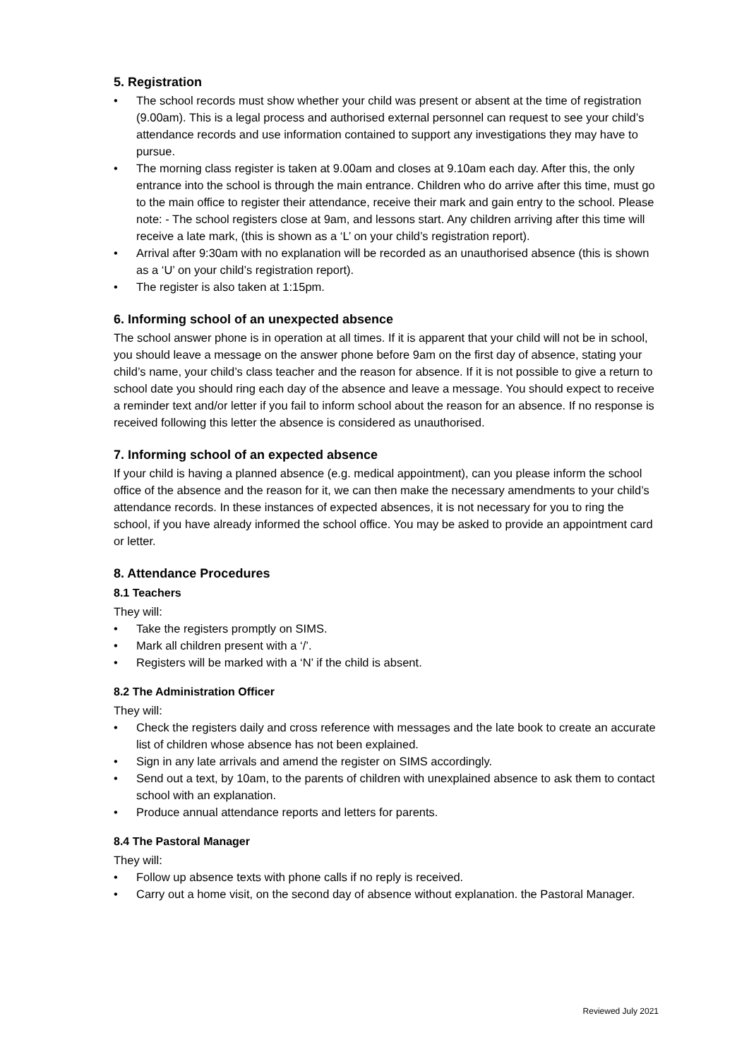5. Registration
• The school records must show whether your child was present or absent at the time of registration (9.00am). This is a legal process and authorised external personnel can request to see your child’s attendance records and use information contained to support any investigations they may have to pursue.
• The morning class register is taken at 9.00am and closes at 9.10am each day. After this, the only entrance into the school is through the main entrance. Children who do arrive after this time, must go to the main office to register their attendance, receive their mark and gain entry to the school. Please note: - The school registers close at 9am, and lessons start. Any children arriving after this time will receive a late mark, (this is shown as a ‘L’ on your child’s registration report).
• Arrival after 9:30am with no explanation will be recorded as an unauthorised absence (this is shown as a ‘U’ on your child’s registration report).
• The register is also taken at 1:15pm.
6. Informing school of an unexpected absence
The school answer phone is in operation at all times. If it is apparent that your child will not be in school, you should leave a message on the answer phone before 9am on the first day of absence, stating your child’s name, your child’s class teacher and the reason for absence. If it is not possible to give a return to school date you should ring each day of the absence and leave a message. You should expect to receive a reminder text and/or letter if you fail to inform school about the reason for an absence. If no response is received following this letter the absence is considered as unauthorised.
7. Informing school of an expected absence
If your child is having a planned absence (e.g. medical appointment), can you please inform the school office of the absence and the reason for it, we can then make the necessary amendments to your child’s attendance records. In these instances of expected absences, it is not necessary for you to ring the school, if you have already informed the school office. You may be asked to provide an appointment card or letter.
8. Attendance Procedures
8.1 Teachers
They will:
• Take the registers promptly on SIMS.
• Mark all children present with a ‘/’.
• Registers will be marked with a ‘N’ if the child is absent.
8.2 The Administration Officer
They will:
• Check the registers daily and cross reference with messages and the late book to create an accurate list of children whose absence has not been explained.
• Sign in any late arrivals and amend the register on SIMS accordingly.
• Send out a text, by 10am, to the parents of children with unexplained absence to ask them to contact school with an explanation.
• Produce annual attendance reports and letters for parents.
8.4 The Pastoral Manager
They will:
• Follow up absence texts with phone calls if no reply is received.
• Carry out a home visit, on the second day of absence without explanation. the Pastoral Manager.
Reviewed July 2021